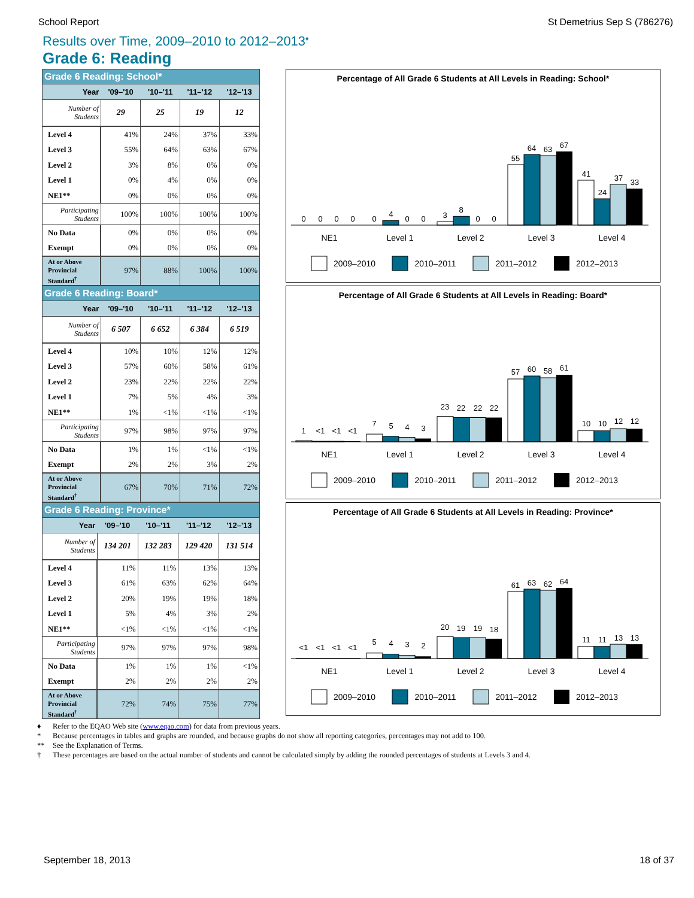School Report St Demetrius Sep S (786276)
Results over Time, 2009–2010 to 2012–2013<sup>♦</sup>
Grade 6: Reading
| Grade 6 Reading: School* | | | | |
| --- | --- | --- | --- | --- |
| Year | '09–'10 | '10–'11 | '11–'12 | '12–'13 |
| Number of Students | 29 | 25 | 19 | 12 |
| Level 4 | 41% | 24% | 37% | 33% |
| Level 3 | 55% | 64% | 63% | 67% |
| Level 2 | 3% | 8% | 0% | 0% |
| Level 1 | 0% | 4% | 0% | 0% |
| NE1** | 0% | 0% | 0% | 0% |
| Participating Students | 100% | 100% | 100% | 100% |
| No Data | 0% | 0% | 0% | 0% |
| Exempt | 0% | 0% | 0% | 0% |
| At or Above Provincial Standard<sup>†</sup> | 97% | 88% | 100% | 100% |
Percentage of All Grade 6 Students at All Levels in Reading: School*
0
0
0
0
0
4
0
0
3
8
0
0
55
64
63
67
41
24
37
33
NE1
Level 1
Level 2
Level 3
Level 4
2009–2010
2010–2011
2011–2012
2012–2013
| Grade 6 Reading: Board* | | | | |
| --- | --- | --- | --- | --- |
| Year | '09–'10 | '10–'11 | '11–'12 | '12–'13 |
| Number of Students | 6 507 | 6 652 | 6 384 | 6 519 |
| Level 4 | 10% | 10% | 12% | 12% |
| Level 3 | 57% | 60% | 58% | 61% |
| Level 2 | 23% | 22% | 22% | 22% |
| Level 1 | 7% | 5% | 4% | 3% |
| NE1** | 1% | <1% | <1% | <1% |
| Participating Students | 97% | 98% | 97% | 97% |
| No Data | 1% | 1% | <1% | <1% |
| Exempt | 2% | 2% | 3% | 2% |
| At or Above Provincial Standard<sup>†</sup> | 67% | 70% | 71% | 72% |
Percentage of All Grade 6 Students at All Levels in Reading: Board*
1
<1
<1
<1
7
5
4
3
23
22
22
22
57
60
58
61
10
10
12
12
NE1
Level 1
Level 2
Level 3
Level 4
2009–2010
2010–2011
2011–2012
2012–2013
| Grade 6 Reading: Province* | | | | |
| --- | --- | --- | --- | --- |
| Year | '09–'10 | '10–'11 | '11–'12 | '12–'13 |
| Number of Students | 134 201 | 132 283 | 129 420 | 131 514 |
| Level 4 | 11% | 11% | 13% | 13% |
| Level 3 | 61% | 63% | 62% | 64% |
| Level 2 | 20% | 19% | 19% | 18% |
| Level 1 | 5% | 4% | 3% | 2% |
| NE1** | <1% | <1% | <1% | <1% |
| Participating Students | 97% | 97% | 97% | 98% |
| No Data | 1% | 1% | 1% | <1% |
| Exempt | 2% | 2% | 2% | 2% |
| At or Above Provincial Standard<sup>†</sup> | 72% | 74% | 75% | 77% |
Percentage of All Grade 6 Students at All Levels in Reading: Province*
<1
<1
<1
<1
5
4
3
2
20
19
19
18
61
63
62
64
11
11
13
13
NE1
Level 1
Level 2
Level 3
Level 4
2009–2010
2010–2011
2011–2012
2012–2013
♦ Refer to the EQAO Web site (www.eqao.com) for data from previous years.
* Because percentages in tables and graphs are rounded, and because graphs do not show all reporting categories, percentages may not add to 100.
** See the Explanation of Terms.
† These percentages are based on the actual number of students and cannot be calculated simply by adding the rounded percentages of students at Levels 3 and 4.
September 18, 2013 18 of 37